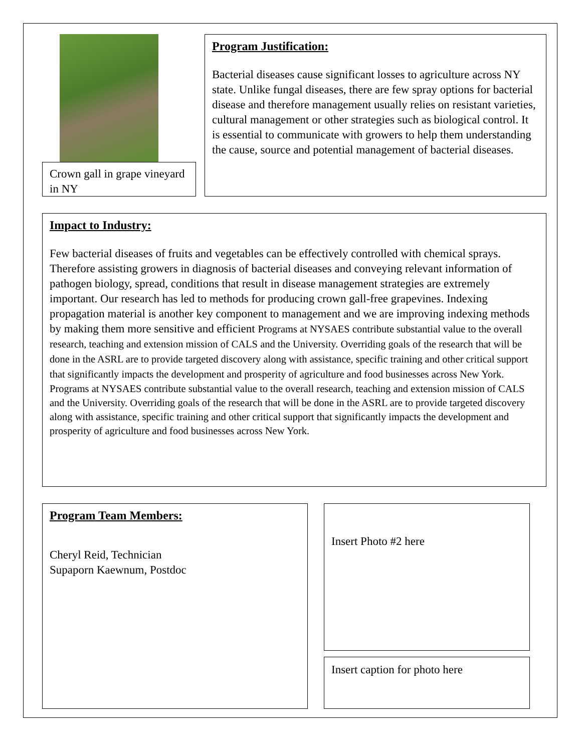Crown gall in grape vineyard in NY
Program Justification:
Bacterial diseases cause significant losses to agriculture across NY state. Unlike fungal diseases, there are few spray options for bacterial disease and therefore management usually relies on resistant varieties, cultural management or other strategies such as biological control. It is essential to communicate with growers to help them understanding the cause, source and potential management of bacterial diseases.
Impact to Industry:
Few bacterial diseases of fruits and vegetables can be effectively controlled with chemical sprays. Therefore assisting growers in diagnosis of bacterial diseases and conveying relevant information of pathogen biology, spread, conditions that result in disease management strategies are extremely important. Our research has led to methods for producing crown gall-free grapevines. Indexing propagation material is another key component to management and we are improving indexing methods by making them more sensitive and efficient Programs at NYSAES contribute substantial value to the overall research, teaching and extension mission of CALS and the University. Overriding goals of the research that will be done in the ASRL are to provide targeted discovery along with assistance, specific training and other critical support that significantly impacts the development and prosperity of agriculture and food businesses across New York.
Programs at NYSAES contribute substantial value to the overall research, teaching and extension mission of CALS and the University. Overriding goals of the research that will be done in the ASRL are to provide targeted discovery along with assistance, specific training and other critical support that significantly impacts the development and prosperity of agriculture and food businesses across New York.
Program Team Members:
Cheryl Reid, Technician
Supaporn Kaewnum, Postdoc
Insert Photo #2 here
Insert caption for photo here